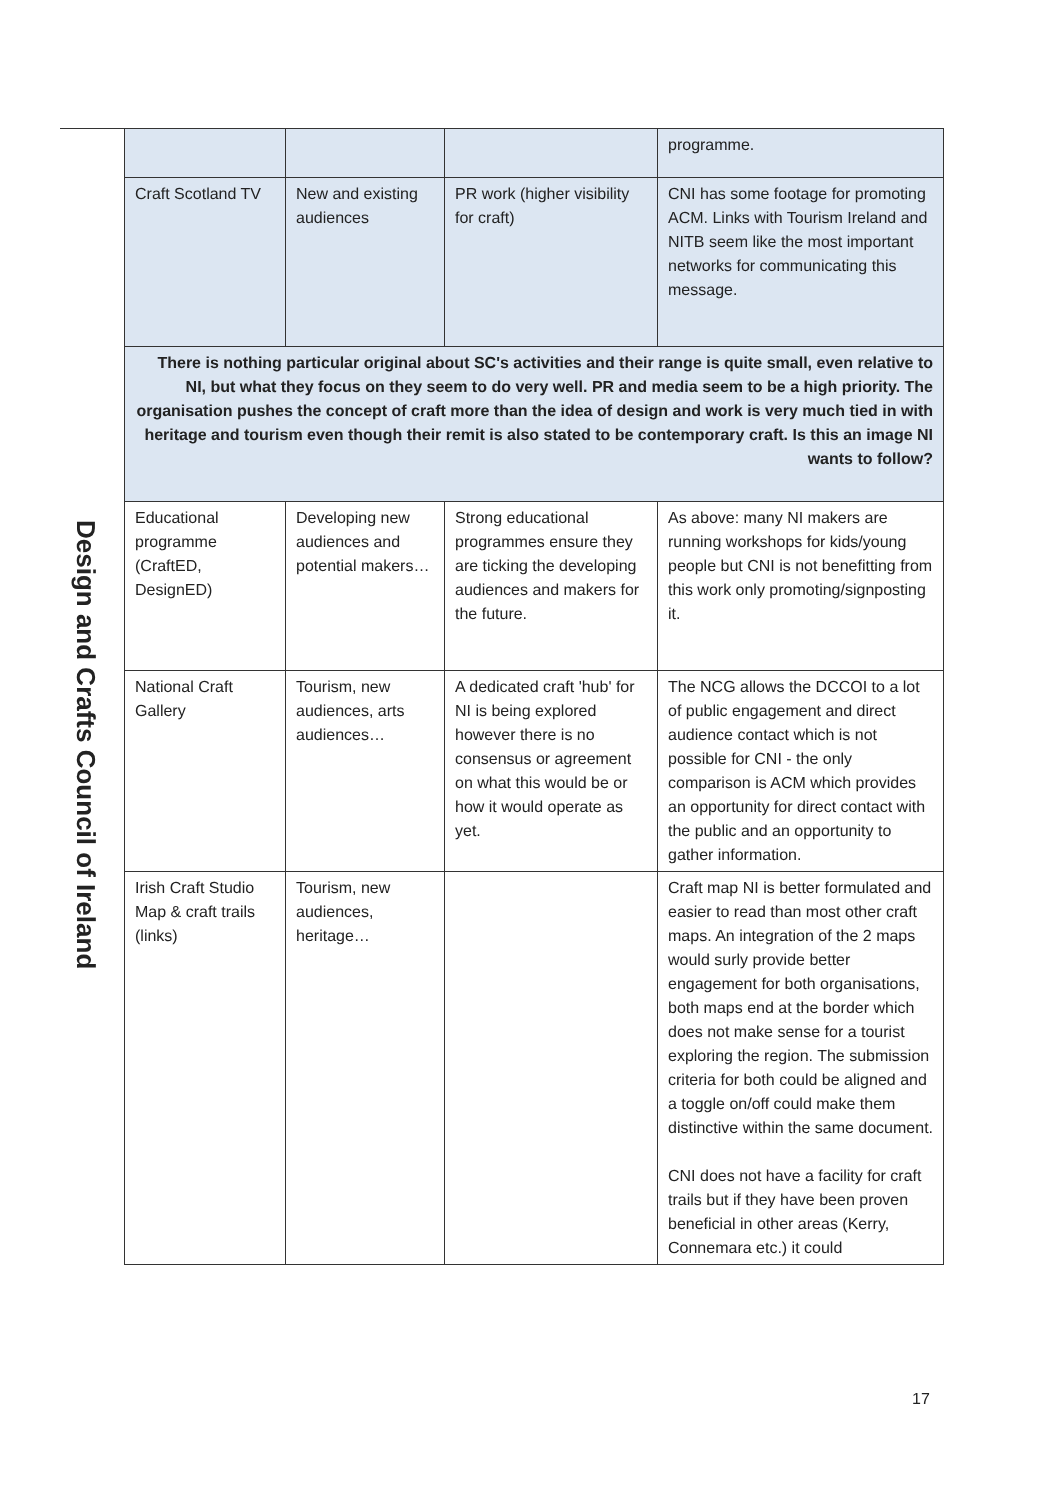Design and Crafts Council of Ireland
| | | | programme. |
| Craft Scotland TV | New and existing audiences | PR work (higher visibility for craft) | CNI has some footage for promoting ACM. Links with Tourism Ireland and NITB seem like the most important networks for communicating this message. |
| There is nothing particular original about SC's activities and their range is quite small, even relative to NI, but what they focus on they seem to do very well. PR and media seem to be a high priority. The organisation pushes the concept of craft more than the idea of design and work is very much tied in with heritage and tourism even though their remit is also stated to be contemporary craft. Is this an image NI wants to follow? | | | |
| Educational programme (CraftED, DesignED) | Developing new audiences and potential makers… | Strong educational programmes ensure they are ticking the developing audiences and makers for the future. | As above: many NI makers are running workshops for kids/young people but CNI is not benefitting from this work only promoting/signposting it. |
| National Craft Gallery | Tourism, new audiences, arts audiences… | A dedicated craft 'hub' for NI is being explored however there is no consensus or agreement on what this would be or how it would operate as yet. | The NCG allows the DCCOI to a lot of public engagement and direct audience contact which is not possible for CNI - the only comparison is ACM which provides an opportunity for direct contact with the public and an opportunity to gather information. |
| Irish Craft Studio Map & craft trails (links) | Tourism, new audiences, heritage… | | Craft map NI is better formulated and easier to read than most other craft maps. An integration of the 2 maps would surly provide better engagement for both organisations, both maps end at the border which does not make sense for a tourist exploring the region. The submission criteria for both could be aligned and a toggle on/off could make them distinctive within the same document. CNI does not have a facility for craft trails but if they have been proven beneficial in other areas (Kerry, Connemara etc.) it could |
17